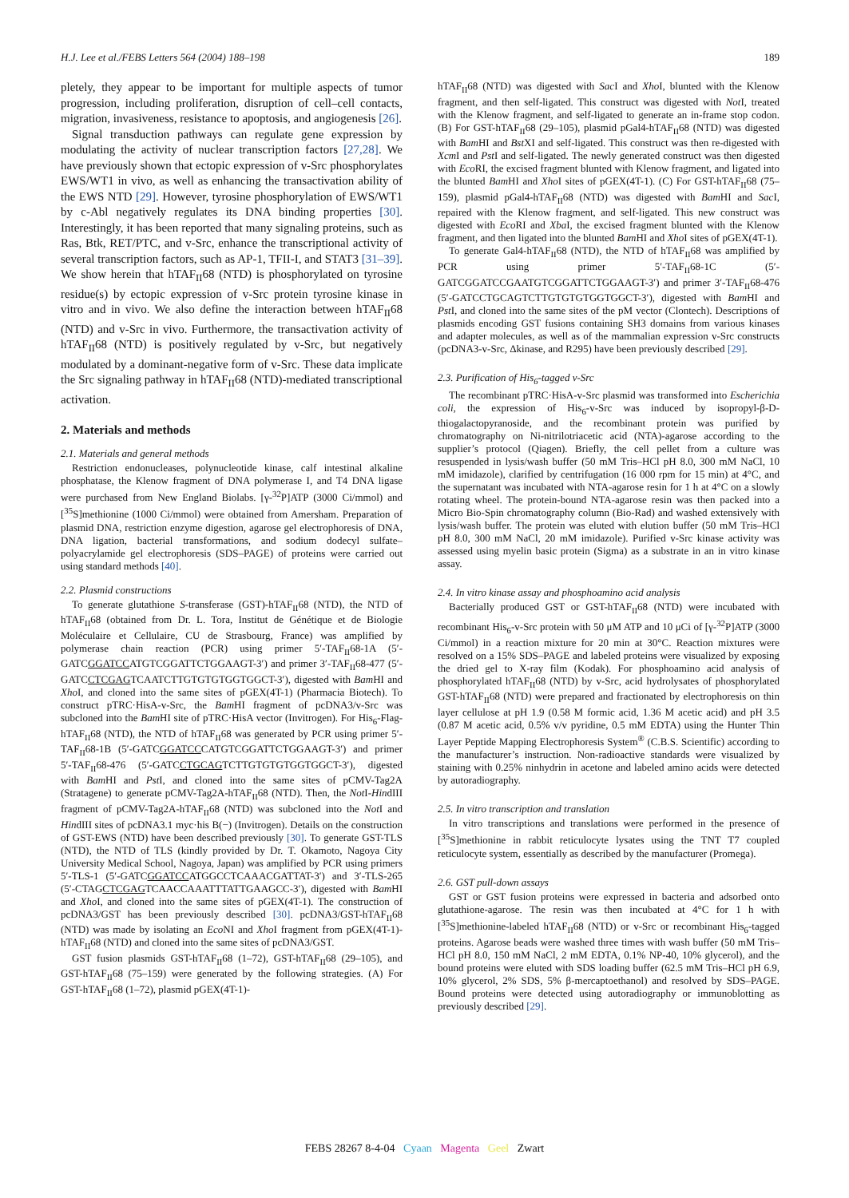H.J. Lee et al./FEBS Letters 564 (2004) 188–198 189
pletely, they appear to be important for multiple aspects of tumor progression, including proliferation, disruption of cell–cell contacts, migration, invasiveness, resistance to apoptosis, and angiogenesis [26].
Signal transduction pathways can regulate gene expression by modulating the activity of nuclear transcription factors [27,28]. We have previously shown that ectopic expression of v-Src phosphorylates EWS/WT1 in vivo, as well as enhancing the transactivation ability of the EWS NTD [29]. However, tyrosine phosphorylation of EWS/WT1 by c-Abl negatively regulates its DNA binding properties [30]. Interestingly, it has been reported that many signaling proteins, such as Ras, Btk, RET/PTC, and v-Src, enhance the transcriptional activity of several transcription factors, such as AP-1, TFII-I, and STAT3 [31–39]. We show herein that hTAF<sub>II</sub>68 (NTD) is phosphorylated on tyrosine residue(s) by ectopic expression of v-Src protein tyrosine kinase in vitro and in vivo. We also define the interaction between hTAF<sub>II</sub>68 (NTD) and v-Src in vivo. Furthermore, the transactivation activity of hTAF<sub>II</sub>68 (NTD) is positively regulated by v-Src, but negatively modulated by a dominant-negative form of v-Src. These data implicate the Src signaling pathway in hTAF<sub>II</sub>68 (NTD)-mediated transcriptional activation.
2. Materials and methods
2.1. Materials and general methods
Restriction endonucleases, polynucleotide kinase, calf intestinal alkaline phosphatase, the Klenow fragment of DNA polymerase I, and T4 DNA ligase were purchased from New England Biolabs. [γ-<sup>32</sup>P]ATP (3000 Ci/mmol) and [<sup>35</sup>S]methionine (1000 Ci/mmol) were obtained from Amersham. Preparation of plasmid DNA, restriction enzyme digestion, agarose gel electrophoresis of DNA, DNA ligation, bacterial transformations, and sodium dodecyl sulfate–polyacrylamide gel electrophoresis (SDS–PAGE) of proteins were carried out using standard methods [40].
2.2. Plasmid constructions
To generate glutathione S-transferase (GST)-hTAF<sub>II</sub>68 (NTD), the NTD of hTAF<sub>II</sub>68 (obtained from Dr. L. Tora, Institut de Génétique et de Biologie Moléculaire et Cellulaire, CU de Strasbourg, France) was amplified by polymerase chain reaction (PCR) using primer 5′-TAF<sub>II</sub>68-1A (5′-GATCGGATCCATGTCGGATTCTGGAAGT-3′) and primer 3′-TAF<sub>II</sub>68-477 (5′-GATCCTCGAGTCAATCTTGTGTGTGGTGGCT-3′), digested with Bam HI and Xho I, and cloned into the same sites of pGEX(4T-1) (Pharmacia Biotech). To construct pTRC·HisA-v-Src, the Bam HI fragment of pcDNA3/v-Src was subcloned into the Bam HI site of pTRC·HisA vector (Invitrogen). For His<sub>6</sub>-Flag-hTAF<sub>II</sub>68 (NTD), the NTD of hTAF<sub>II</sub>68 was generated by PCR using primer 5′-TAF<sub>II</sub>68-1B (5′-GATCGGATCCCATGTCGGATTCTGGAAGT-3′) and primer 5′-TAF<sub>II</sub>68-476 (5′-GATCCTGCAGTCTTGTGTGTGGTGGCT-3′), digested with Bam HI and Pst I, and cloned into the same sites of pCMV-Tag2A (Stratagene) to generate pCMV-Tag2A-hTAF<sub>II</sub>68 (NTD). Then, the Not I-HindIII fragment of pCMV-Tag2A-hTAF<sub>II</sub>68 (NTD) was subcloned into the Not I and HindIII sites of pcDNA3.1 myc·his B(−) (Invitrogen). Details on the construction of GST-EWS (NTD) have been described previously [30]. To generate GST-TLS (NTD), the NTD of TLS (kindly provided by Dr. T. Okamoto, Nagoya City University Medical School, Nagoya, Japan) was amplified by PCR using primers 5′-TLS-1 (5′-GATCGGATCCATGGCCTCAAACGATTAT-3′) and 3′-TLS-265 (5′-CTAGCTCGAGTCAACCAAATTTATTGAAGCC-3′), digested with Bam HI and Xho I, and cloned into the same sites of pGEX(4T-1). The construction of pcDNA3/GST has been previously described [30]. pcDNA3/GST-hTAF<sub>II</sub>68 (NTD) was made by isolating an Eco NI and Xho I fragment from pGEX(4T-1)-hTAF<sub>II</sub>68 (NTD) and cloned into the same sites of pcDNA3/GST.
GST fusion plasmids GST-hTAF<sub>II</sub>68 (1–72), GST-hTAF<sub>II</sub>68 (29–105), and GST-hTAF<sub>II</sub>68 (75–159) were generated by the following strategies. (A) For GST-hTAF<sub>II</sub>68 (1–72), plasmid pGEX(4T-1)-
hTAF<sub>II</sub>68 (NTD) was digested with Sac I and Xho I, blunted with the Klenow fragment, and then self-ligated. This construct was digested with Not I, treated with the Klenow fragment, and self-ligated to generate an in-frame stop codon. (B) For GST-hTAF<sub>II</sub>68 (29–105), plasmid pGal4-hTAF<sub>II</sub>68 (NTD) was digested with Bam HI and Bst XI and self-ligated. This construct was then re-digested with Xcm I and Pst I and self-ligated. The newly generated construct was then digested with Eco RI, the excised fragment blunted with Klenow fragment, and ligated into the blunted Bam HI and Xho I sites of pGEX(4T-1). (C) For GST-hTAF<sub>II</sub>68 (75–159), plasmid pGal4-hTAF<sub>II</sub>68 (NTD) was digested with Bam HI and Sac I, repaired with the Klenow fragment, and self-ligated. This new construct was digested with Eco RI and Xba I, the excised fragment blunted with the Klenow fragment, and then ligated into the blunted Bam HI and Xho I sites of pGEX(4T-1).
To generate Gal4-hTAF<sub>II</sub>68 (NTD), the NTD of hTAF<sub>II</sub>68 was amplified by PCR using primer 5′-TAF<sub>II</sub>68-1C (5′-GATCGGATCCGAATGTCGGATTCTGGAAGT-3′) and primer 3′-TAF<sub>II</sub>68-476 (5′-GATCCTGCAGTCTTGTGTGTGGTGGCT-3′), digested with Bam HI and Pst I, and cloned into the same sites of the pM vector (Clontech). Descriptions of plasmids encoding GST fusions containing SH3 domains from various kinases and adapter molecules, as well as of the mammalian expression v-Src constructs (pcDNA3-v-Src, Δkinase, and R295) have been previously described [29].
2.3. Purification of His<sub>6</sub>-tagged v-Src
The recombinant pTRC·HisA-v-Src plasmid was transformed into Escherichia coli, the expression of His<sub>6</sub>-v-Src was induced by isopropyl-β-D-thiogalactopyranoside, and the recombinant protein was purified by chromatography on Ni-nitrilotriacetic acid (NTA)-agarose according to the supplier’s protocol (Qiagen). Briefly, the cell pellet from a culture was resuspended in lysis/wash buffer (50 mM Tris–HCl pH 8.0, 300 mM NaCl, 10 mM imidazole), clarified by centrifugation (16 000 rpm for 15 min) at 4°C, and the supernatant was incubated with NTA-agarose resin for 1 h at 4°C on a slowly rotating wheel. The protein-bound NTA-agarose resin was then packed into a Micro Bio-Spin chromatography column (Bio-Rad) and washed extensively with lysis/wash buffer. The protein was eluted with elution buffer (50 mM Tris–HCl pH 8.0, 300 mM NaCl, 20 mM imidazole). Purified v-Src kinase activity was assessed using myelin basic protein (Sigma) as a substrate in an in vitro kinase assay.
2.4. In vitro kinase assay and phosphoamino acid analysis
Bacterially produced GST or GST-hTAF<sub>II</sub>68 (NTD) were incubated with recombinant His<sub>6</sub>-v-Src protein with 50 μM ATP and 10 μCi of [γ-<sup>32</sup>P]ATP (3000 Ci/mmol) in a reaction mixture for 20 min at 30°C. Reaction mixtures were resolved on a 15% SDS–PAGE and labeled proteins were visualized by exposing the dried gel to X-ray film (Kodak). For phosphoamino acid analysis of phosphorylated hTAF<sub>II</sub>68 (NTD) by v-Src, acid hydrolysates of phosphorylated GST-hTAF<sub>II</sub>68 (NTD) were prepared and fractionated by electrophoresis on thin layer cellulose at pH 1.9 (0.58 M formic acid, 1.36 M acetic acid) and pH 3.5 (0.87 M acetic acid, 0.5% v/v pyridine, 0.5 mM EDTA) using the Hunter Thin Layer Peptide Mapping Electrophoresis System<sup>®</sup> (C.B.S. Scientific) according to the manufacturer’s instruction. Non-radioactive standards were visualized by staining with 0.25% ninhydrin in acetone and labeled amino acids were detected by autoradiography.
2.5. In vitro transcription and translation
In vitro transcriptions and translations were performed in the presence of [<sup>35</sup>S]methionine in rabbit reticulocyte lysates using the TNT T7 coupled reticulocyte system, essentially as described by the manufacturer (Promega).
2.6. GST pull-down assays
GST or GST fusion proteins were expressed in bacteria and adsorbed onto glutathione-agarose. The resin was then incubated at 4°C for 1 h with [<sup>35</sup>S]methionine-labeled hTAF<sub>II</sub>68 (NTD) or v-Src or recombinant His<sub>6</sub>-tagged proteins. Agarose beads were washed three times with wash buffer (50 mM Tris–HCl pH 8.0, 150 mM NaCl, 2 mM EDTA, 0.1% NP-40, 10% glycerol), and the bound proteins were eluted with SDS loading buffer (62.5 mM Tris–HCl pH 6.9, 10% glycerol, 2% SDS, 5% β-mercaptoethanol) and resolved by SDS–PAGE. Bound proteins were detected using autoradiography or immunoblotting as previously described [29].
FEBS 28267 8-4-04 Cyaan Magenta Geel Zwart